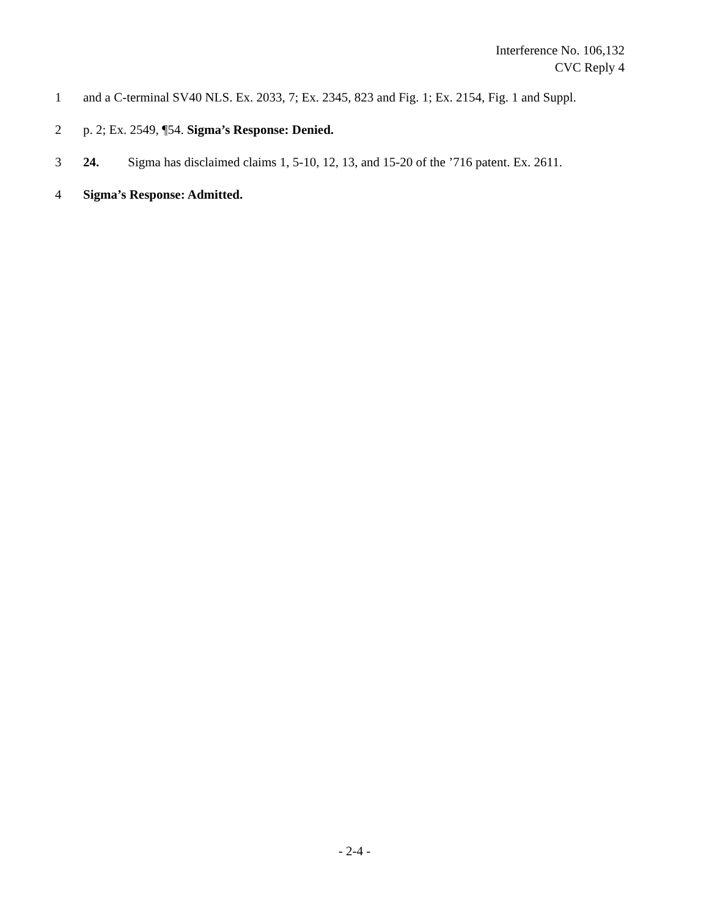Interference No. 106,132
CVC Reply 4
1 and a C-terminal SV40 NLS. Ex. 2033, 7; Ex. 2345, 823 and Fig. 1; Ex. 2154, Fig. 1 and Suppl.
2 p. 2; Ex. 2549, ¶54. Sigma’s Response: Denied.
3 24. Sigma has disclaimed claims 1, 5-10, 12, 13, and 15-20 of the ’716 patent. Ex. 2611.
4 Sigma’s Response: Admitted.
- 2-4 -